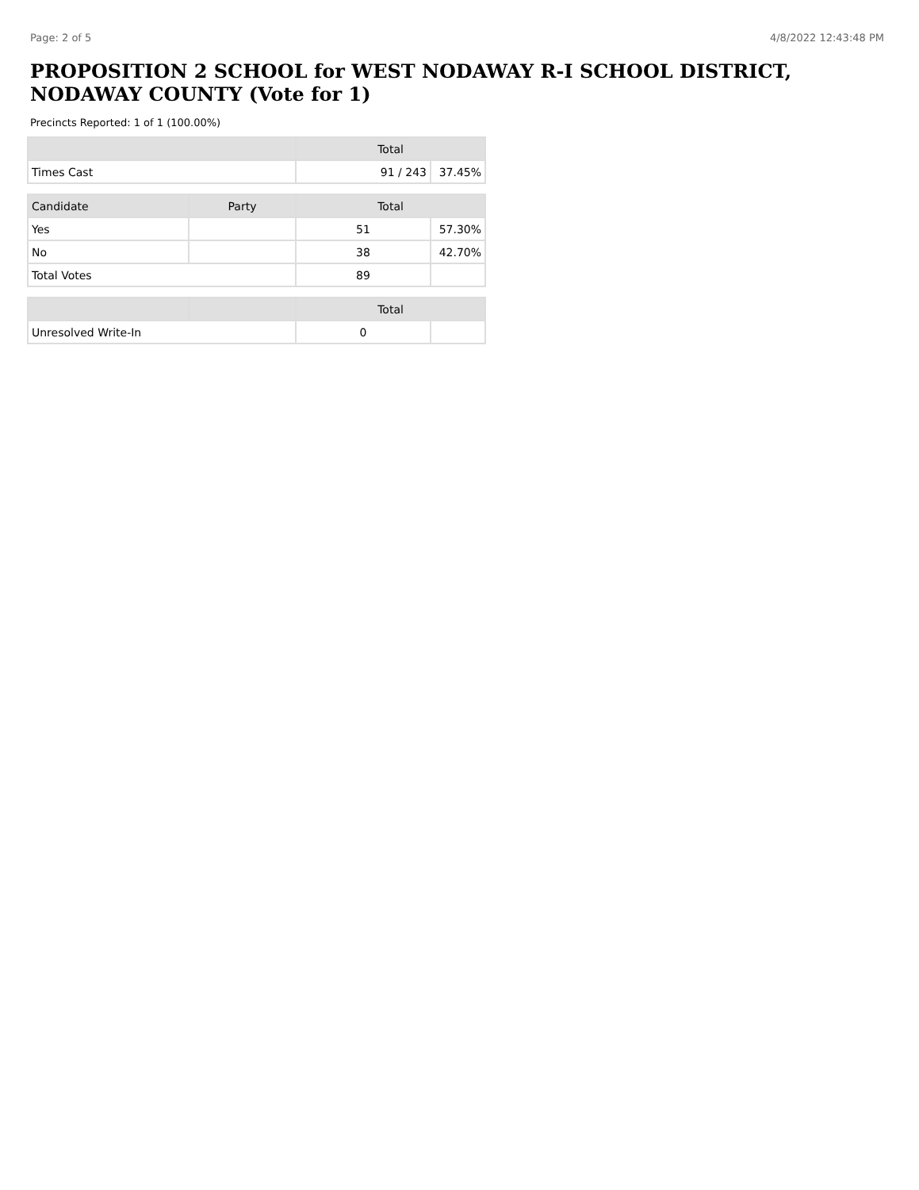Page: 2 of 5 4/8/2022 12:43:48 PM
PROPOSITION 2 SCHOOL for WEST NODAWAY R-I SCHOOL DISTRICT, NODAWAY COUNTY (Vote for 1)
Precincts Reported: 1 of 1 (100.00%)
| | Total | |
| --- | --- | --- |
| Times Cast | 91 / 243 | 37.45% |
| Candidate | Party | Total | |
| --- | --- | --- | --- |
| Yes | | 51 | 57.30% |
| No | | 38 | 42.70% |
| Total Votes | | 89 | |
| | | Total | |
| --- | --- | --- | --- |
| Unresolved Write-In | | 0 | |